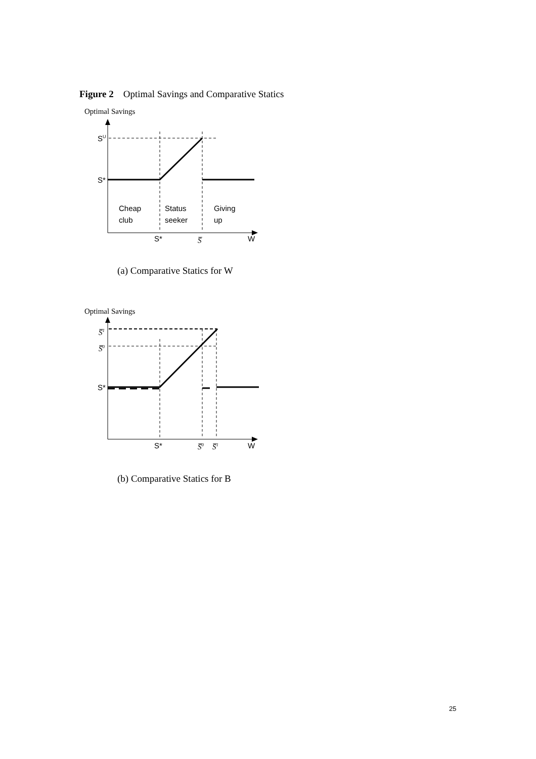Figure 2 Optimal Savings and Comparative Statics
Optimal Savings
SU
S*
Cheap
club
Status
seeker
Giving
up
S*
S̅
W
(a) Comparative Statics for W
Optimal Savings
S̅1
S̅0
S*
S*
S̅0
S̅1
W
(b) Comparative Statics for B
25